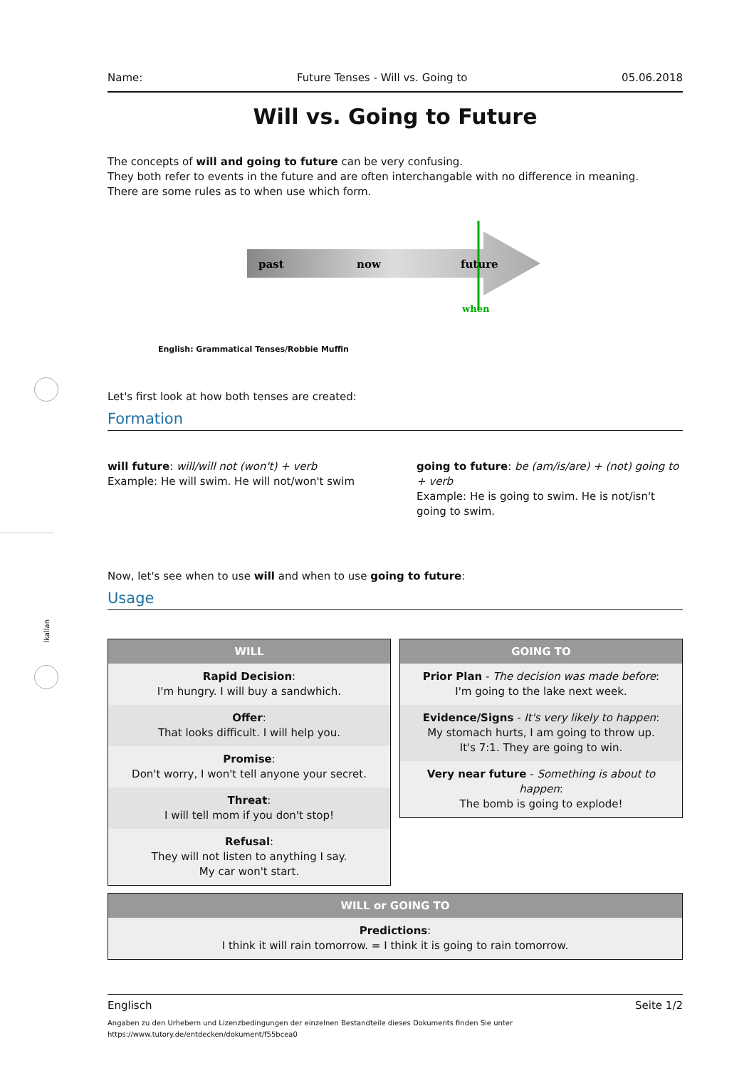lkallan
Name: Future Tenses - Will vs. Going to 05.06.2018
Will vs. Going to Future
The concepts of will and going to future can be very confusing.
They both refer to events in the future and are often interchangable with no difference in meaning.
There are some rules as to when use which form.
past
now
future
when
English: Grammatical Tenses/Robbie Muffin
Let's first look at how both tenses are created:
Formation
will future: will/will not (won't) + verb
Example: He will swim. He will not/won't swim
going to future: be (am/is/are) + (not) going to + verb
Example: He is going to swim. He is not/isn't going to swim.
Now, let's see when to use will and when to use going to future:
Usage
| WILL |
| --- |
| Rapid Decision : I'm hungry. I will buy a sandwhich. |
| Offer : That looks difficult. I will help you. |
| Promise : Don't worry, I won't tell anyone your secret. |
| Threat : I will tell mom if you don't stop! |
| Refusal : They will not listen to anything I say. My car won't start. |
| GOING TO |
| --- |
| Prior Plan - The decision was made before : I'm going to the lake next week. |
| Evidence/Signs - It's very likely to happen : My stomach hurts, I am going to throw up. It's 7:1. They are going to win. |
| Very near future - Something is about to happen : The bomb is going to explode! |
| WILL or GOING TO |
| --- |
| Predictions : I think it will rain tomorrow. = I think it is going to rain tomorrow. |
Englisch Seite 1/2
Angaben zu den Urhebern und Lizenzbedingungen der einzelnen Bestandteile dieses Dokuments finden Sie unter
https://www.tutory.de/entdecken/dokument/f55bcea0